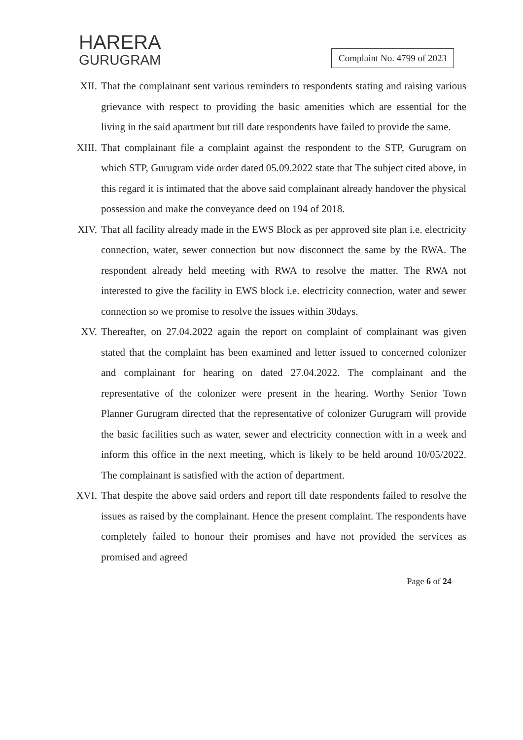HARERA
GURUGRAM
Complaint No. 4799 of 2023
XII. That the complainant sent various reminders to respondents stating and raising various grievance with respect to providing the basic amenities which are essential for the living in the said apartment but till date respondents have failed to provide the same.
XIII.
That complainant file a complaint against the respondent to the STP, Gurugram on which STP, Gurugram vide order dated 05.09.2022 state that The subject cited above, in this regard it is intimated that the above said complainant already handover the physical possession and make the conveyance deed on 194 of 2018.
XIV. That all facility already made in the EWS Block as per approved site plan i.e. electricity connection, water, sewer connection but now disconnect the same by the RWA. The respondent already held meeting with RWA to resolve the matter. The RWA not interested to give the facility in EWS block i.e. electricity connection, water and sewer connection so we promise to resolve the issues within 30days.
XV. Thereafter, on 27.04.2022 again the report on complaint of complainant was given stated that the complaint has been examined and letter issued to concerned colonizer and complainant for hearing on dated 27.04.2022. The complainant and the representative of the colonizer were present in the hearing. Worthy Senior Town Planner Gurugram directed that the representative of colonizer Gurugram will provide the basic facilities such as water, sewer and electricity connection with in a week and inform this office in the next meeting, which is likely to be held around 10/05/2022. The complainant is satisfied with the action of department.
XVI. That despite the above said orders and report till date respondents failed to resolve the issues as raised by the complainant. Hence the present complaint. The respondents have completely failed to honour their promises and have not provided the services as promised and agreed
Page 6 of 24